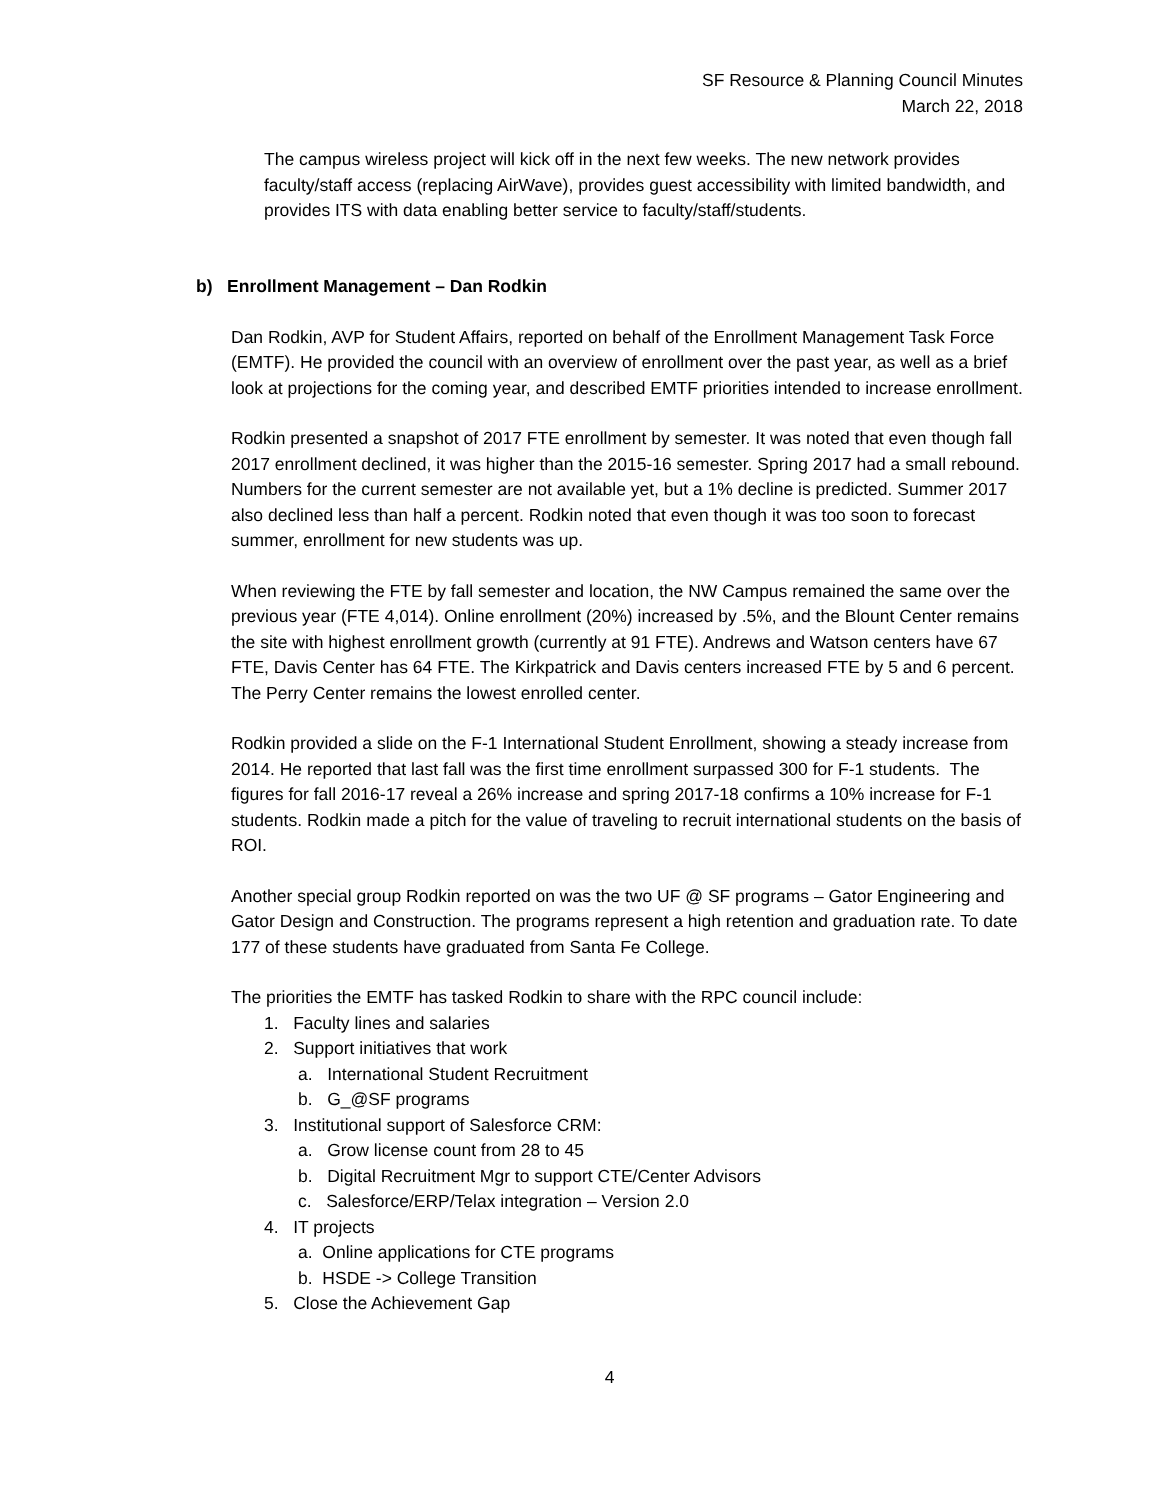SF Resource & Planning Council Minutes
March 22, 2018
The campus wireless project will kick off in the next few weeks. The new network provides faculty/staff access (replacing AirWave), provides guest accessibility with limited bandwidth, and provides ITS with data enabling better service to faculty/staff/students.
b) Enrollment Management – Dan Rodkin
Dan Rodkin, AVP for Student Affairs, reported on behalf of the Enrollment Management Task Force (EMTF). He provided the council with an overview of enrollment over the past year, as well as a brief look at projections for the coming year, and described EMTF priorities intended to increase enrollment.
Rodkin presented a snapshot of 2017 FTE enrollment by semester. It was noted that even though fall 2017 enrollment declined, it was higher than the 2015-16 semester. Spring 2017 had a small rebound. Numbers for the current semester are not available yet, but a 1% decline is predicted. Summer 2017 also declined less than half a percent. Rodkin noted that even though it was too soon to forecast summer, enrollment for new students was up.
When reviewing the FTE by fall semester and location, the NW Campus remained the same over the previous year (FTE 4,014). Online enrollment (20%) increased by .5%, and the Blount Center remains the site with highest enrollment growth (currently at 91 FTE). Andrews and Watson centers have 67 FTE, Davis Center has 64 FTE. The Kirkpatrick and Davis centers increased FTE by 5 and 6 percent. The Perry Center remains the lowest enrolled center.
Rodkin provided a slide on the F-1 International Student Enrollment, showing a steady increase from 2014. He reported that last fall was the first time enrollment surpassed 300 for F-1 students. The figures for fall 2016-17 reveal a 26% increase and spring 2017-18 confirms a 10% increase for F-1 students. Rodkin made a pitch for the value of traveling to recruit international students on the basis of ROI.
Another special group Rodkin reported on was the two UF @ SF programs – Gator Engineering and Gator Design and Construction. The programs represent a high retention and graduation rate. To date 177 of these students have graduated from Santa Fe College.
The priorities the EMTF has tasked Rodkin to share with the RPC council include:
1. Faculty lines and salaries
2. Support initiatives that work
a. International Student Recruitment
b. G_@SF programs
3. Institutional support of Salesforce CRM:
a. Grow license count from 28 to 45
b. Digital Recruitment Mgr to support CTE/Center Advisors
c. Salesforce/ERP/Telax integration – Version 2.0
4. IT projects
a. Online applications for CTE programs
b. HSDE -> College Transition
5. Close the Achievement Gap
4